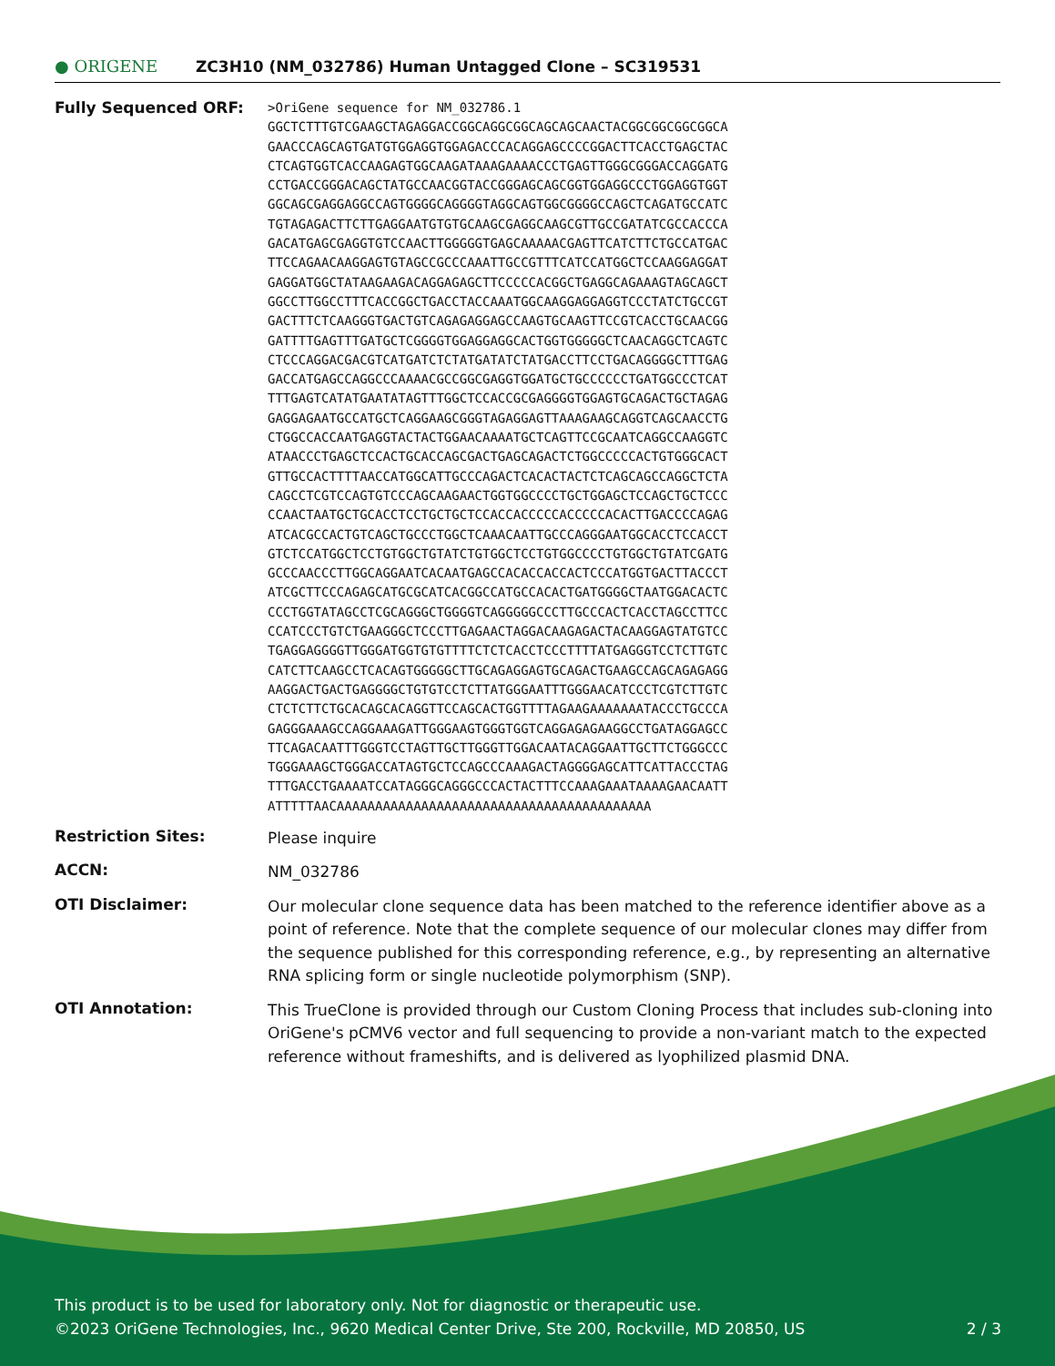● ORIGENE
ZC3H10 (NM_032786) Human Untagged Clone – SC319531
Fully Sequenced ORF:
>OriGene sequence for NM_032786.1
GGCTCTTTGTCGAAGCTAGAGGACCGGCAGGCGGCAGCAGCAACTACGGCGGCGGCGGCA
GAACCCAGCAGTGATGTGGAGGTGGAGACCCACAGGAGCCCCGGACTTCACCTGAGCTAC
CTCAGTGGTCACCAAGAGTGGCAAGATAAAGAAAACCCTGAGTTGGGCGGGACCAGGATG
CCTGACCGGGACAGCTATGCCAACGGTACCGGGAGCAGCGGTGGAGGCCCTGGAGGTGGT
GGCAGCGAGGAGGCCAGTGGGGCAGGGGTAGGCAGTGGCGGGGCCAGCTCAGATGCCATC
TGTAGAGACTTCTTGAGGAATGTGTGCAAGCGAGGCAAGCGTTGCCGATATCGCCACCCA
GACATGAGCGAGGTGTCCAACTTGGGGGTGAGCAAAAACGAGTTCATCTTCTGCCATGAC
TTCCAGAACAAGGAGTGTAGCCGCCCAAATTGCCGTTTCATCCATGGCTCCAAGGAGGAT
GAGGATGGCTATAAGAAGACAGGAGAGCTTCCCCCACGGCTGAGGCAGAAAGTAGCAGCT
GGCCTTGGCCTTTCACCGGCTGACCTACCAAATGGCAAGGAGGAGGTCCCTATCTGCCGT
GACTTTCTCAAGGGTGACTGTCAGAGAGGAGCCAAGTGCAAGTTCCGTCACCTGCAACGG
GATTTTGAGTTTGATGCTCGGGGTGGAGGAGGCACTGGTGGGGGCTCAACAGGCTCAGTC
CTCCCAGGACGACGTCATGATCTCTATGATATCTATGACCTTCCTGACAGGGGCTTTGAG
GACCATGAGCCAGGCCCAAAACGCCGGCGAGGTGGATGCTGCCCCCCTGATGGCCCTCAT
TTTGAGTCATATGAATATAGTTTGGCTCCACCGCGAGGGGTGGAGTGCAGACTGCTAGAG
GAGGAGAATGCCATGCTCAGGAAGCGGGTAGAGGAGTTAAAGAAGCAGGTCAGCAACCTG
CTGGCCACCAATGAGGTACTACTGGAACAAAATGCTCAGTTCCGCAATCAGGCCAAGGTC
ATAACCCTGAGCTCCACTGCACCAGCGACTGAGCAGACTCTGGCCCCCACTGTGGGCACT
GTTGCCACTTTTAACCATGGCATTGCCCAGACTCACACTACTCTCAGCAGCCAGGCTCTA
CAGCCTCGTCCAGTGTCCCAGCAAGAACTGGTGGCCCCTGCTGGAGCTCCAGCTGCTCCC
CCAACTAATGCTGCACCTCCTGCTGCTCCACCACCCCCACCCCCACACTTGACCCCAGAG
ATCACGCCACTGTCAGCTGCCCTGGCTCAAACAATTGCCCAGGGAATGGCACCTCCACCT
GTCTCCATGGCTCCTGTGGCTGTATCTGTGGCTCCTGTGGCCCCTGTGGCTGTATCGATG
GCCCAACCCTTGGCAGGAATCACAATGAGCCACACCACCACTCCCATGGTGACTTACCCT
ATCGCTTCCCAGAGCATGCGCATCACGGCCATGCCACACTGATGGGGCTAATGGACACTC
CCCTGGTATAGCCTCGCAGGGCTGGGGTCAGGGGGCCCTTGCCCACTCACCTAGCCTTCC
CCATCCCTGTCTGAAGGGCTCCCTTGAGAACTAGGACAAGAGACTACAAGGAGTATGTCC
TGAGGAGGGGTTGGGATGGTGTGTTTTCTCTCACCTCCCTTTTATGAGGGTCCTCTTGTC
CATCTTCAAGCCTCACAGTGGGGGCTTGCAGAGGAGTGCAGACTGAAGCCAGCAGAGAGG
AAGGACTGACTGAGGGGCTGTGTCCTCTTATGGGAATTTGGGAACATCCCTCGTCTTGTC
CTCTCTTCTGCACAGCACAGGTTCCAGCACTGGTTTTAGAAGAAAAAAATACCCTGCCCA
GAGGGAAAGCCAGGAAAGATTGGGAAGTGGGTGGTCAGGAGAGAAGGCCTGATAGGAGCC
TTCAGACAATTTGGGTCCTAGTTGCTTGGGTTGGACAATACAGGAATTGCTTCTGGGCCC
TGGGAAAGCTGGGACCATAGTGCTCCAGCCCAAAGACTAGGGGAGCATTCATTACCCTAG
TTTGACCTGAAAATCCATAGGGCAGGGCCCACTACTTTCCAAAGAAATAAAAGAACAATT
ATTTTTAACAAAAAAAAAAAAAAAAAAAAAAAAAAAAAAAAAAAAAAAAA
Restriction Sites:
Please inquire
ACCN:
NM_032786
OTI Disclaimer:
Our molecular clone sequence data has been matched to the reference identifier above as a point of reference. Note that the complete sequence of our molecular clones may differ from the sequence published for this corresponding reference, e.g., by representing an alternative RNA splicing form or single nucleotide polymorphism (SNP).
OTI Annotation:
This TrueClone is provided through our Custom Cloning Process that includes sub-cloning into OriGene's pCMV6 vector and full sequencing to provide a non-variant match to the expected reference without frameshifts, and is delivered as lyophilized plasmid DNA.
This product is to be used for laboratory only. Not for diagnostic or therapeutic use.
©2023 OriGene Technologies, Inc., 9620 Medical Center Drive, Ste 200, Rockville, MD 20850, US 2 / 3